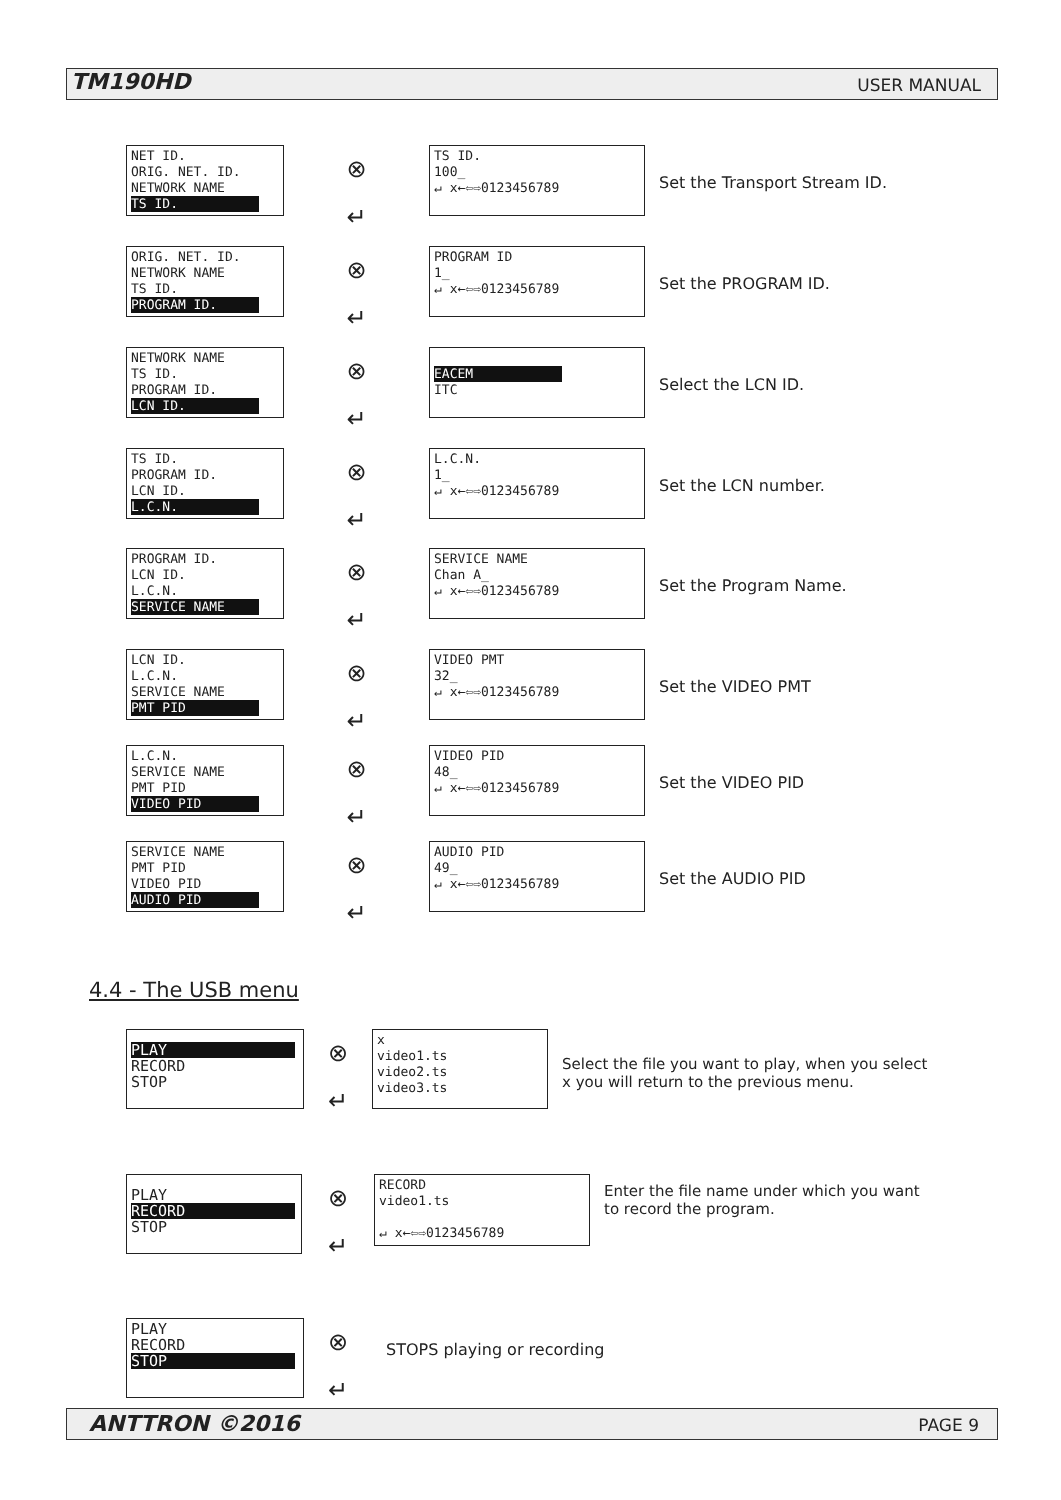TM190HD USER MANUAL
NET ID.
ORIG. NET. ID.
NETWORK NAME
TS ID.
⊗
↵
TS ID.
100_
↵ x←⇦⇨0123456789
Set the Transport Stream ID.
ORIG. NET. ID.
NETWORK NAME
TS ID.
PROGRAM ID.
⊗
↵
PROGRAM ID
1_
↵ x←⇦⇨0123456789
Set the PROGRAM ID.
NETWORK NAME
TS ID.
PROGRAM ID.
LCN ID.
⊗
↵
EACEM
ITC
Select the LCN ID.
TS ID.
PROGRAM ID.
LCN ID.
L.C.N.
⊗
↵
L.C.N.
1_
↵ x←⇦⇨0123456789
Set the LCN number.
PROGRAM ID.
LCN ID.
L.C.N.
SERVICE NAME
⊗
↵
SERVICE NAME
Chan A_
↵ x←⇦⇨0123456789
Set the Program Name.
LCN ID.
L.C.N.
SERVICE NAME
PMT PID
⊗
↵
VIDEO PMT
32_
↵ x←⇦⇨0123456789
Set the VIDEO PMT
L.C.N.
SERVICE NAME
PMT PID
VIDEO PID
⊗
↵
VIDEO PID
48_
↵ x←⇦⇨0123456789
Set the VIDEO PID
SERVICE NAME
PMT PID
VIDEO PID
AUDIO PID
⊗
↵
AUDIO PID
49_
↵ x←⇦⇨0123456789
Set the AUDIO PID
4.4 - The USB menu
PLAY
RECORD
STOP
⊗
↵
x
video1.ts
video2.ts
video3.ts
Select the file you want to play, when you select
x you will return to the previous menu.
PLAY
RECORD
STOP
⊗
↵
RECORD
video1.ts
↵ x←⇦⇨0123456789
Enter the file name under which you want
to record the program.
PLAY
RECORD
STOP
⊗
↵
STOPS playing or recording
ANTTRON ©2016 PAGE 9